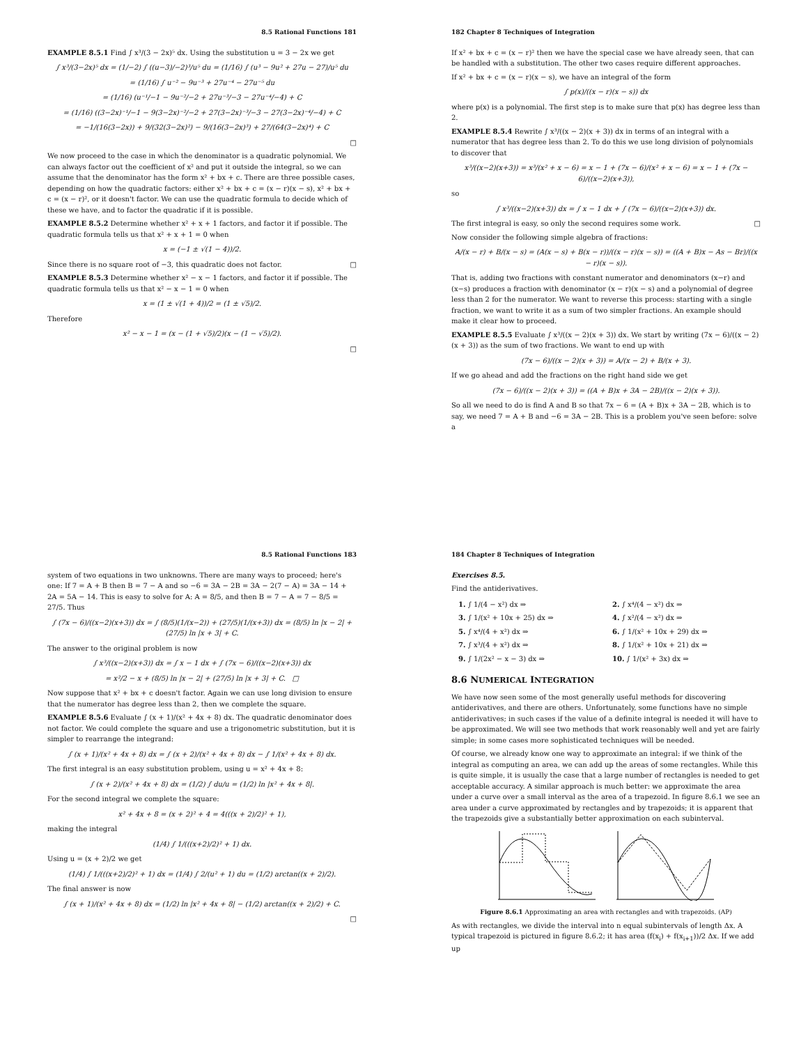8.5 Rational Functions 181
EXAMPLE 8.5.1 Find ∫ x³/(3 − 2x)⁵ dx. Using the substitution u = 3 − 2x we get
∫ x³/(3−2x)⁵ dx = (1/−2) ∫ ((u−3)/−2)³/u⁵ du = (1/16) ∫ (u³ − 9u² + 27u − 27)/u⁵ du
= (1/16) ∫ u⁻² − 9u⁻³ + 27u⁻⁴ − 27u⁻⁵ du
= (1/16) (u⁻¹/−1 − 9u⁻²/−2 + 27u⁻³/−3 − 27u⁻⁴/−4) + C
= (1/16) ((3−2x)⁻¹/−1 − 9(3−2x)⁻²/−2 + 27(3−2x)⁻³/−3 − 27(3−2x)⁻⁴/−4) + C
= −1/(16(3−2x)) + 9/(32(3−2x)²) − 9/(16(3−2x)³) + 27/(64(3−2x)⁴) + C
□
We now proceed to the case in which the denominator is a quadratic polynomial. We can always factor out the coefficient of x² and put it outside the integral, so we can assume that the denominator has the form x² + bx + c. There are three possible cases, depending on how the quadratic factors: either x² + bx + c = (x − r)(x − s), x² + bx + c = (x − r)², or it doesn't factor. We can use the quadratic formula to decide which of these we have, and to factor the quadratic if it is possible.
EXAMPLE 8.5.2 Determine whether x² + x + 1 factors, and factor it if possible. The quadratic formula tells us that x² + x + 1 = 0 when
x = (−1 ± √(1 − 4))/2.
Since there is no square root of −3, this quadratic does not factor. □
EXAMPLE 8.5.3 Determine whether x² − x − 1 factors, and factor it if possible. The quadratic formula tells us that x² − x − 1 = 0 when
x = (1 ± √(1 + 4))/2 = (1 ± √5)/2.
Therefore
x² − x − 1 = (x − (1 + √5)/2)(x − (1 − √5)/2).
□
182 Chapter 8 Techniques of Integration
If x² + bx + c = (x − r)² then we have the special case we have already seen, that can be handled with a substitution. The other two cases require different approaches.
If x² + bx + c = (x − r)(x − s), we have an integral of the form
∫ p(x)/((x − r)(x − s)) dx
where p(x) is a polynomial. The first step is to make sure that p(x) has degree less than 2.
EXAMPLE 8.5.4 Rewrite ∫ x³/((x − 2)(x + 3)) dx in terms of an integral with a numerator that has degree less than 2. To do this we use long division of polynomials to discover that
x³/((x−2)(x+3)) = x³/(x² + x − 6) = x − 1 + (7x − 6)/(x² + x − 6) = x − 1 + (7x − 6)/((x−2)(x+3)),
so
∫ x³/((x−2)(x+3)) dx = ∫ x − 1 dx + ∫ (7x − 6)/((x−2)(x+3)) dx.
The first integral is easy, so only the second requires some work. □
Now consider the following simple algebra of fractions:
A/(x − r) + B/(x − s) = (A(x − s) + B(x − r))/((x − r)(x − s)) = ((A + B)x − As − Br)/((x − r)(x − s)).
That is, adding two fractions with constant numerator and denominators (x−r) and (x−s) produces a fraction with denominator (x − r)(x − s) and a polynomial of degree less than 2 for the numerator. We want to reverse this process: starting with a single fraction, we want to write it as a sum of two simpler fractions. An example should make it clear how to proceed.
EXAMPLE 8.5.5 Evaluate ∫ x³/((x − 2)(x + 3)) dx. We start by writing (7x − 6)/((x − 2)(x + 3)) as the sum of two fractions. We want to end up with
(7x − 6)/((x − 2)(x + 3)) = A/(x − 2) + B/(x + 3).
If we go ahead and add the fractions on the right hand side we get
(7x − 6)/((x − 2)(x + 3)) = ((A + B)x + 3A − 2B)/((x − 2)(x + 3)).
So all we need to do is find A and B so that 7x − 6 = (A + B)x + 3A − 2B, which is to say, we need 7 = A + B and −6 = 3A − 2B. This is a problem you've seen before: solve a
8.5 Rational Functions 183
system of two equations in two unknowns. There are many ways to proceed; here's one: If 7 = A + B then B = 7 − A and so −6 = 3A − 2B = 3A − 2(7 − A) = 3A − 14 + 2A = 5A − 14. This is easy to solve for A: A = 8/5, and then B = 7 − A = 7 − 8/5 = 27/5. Thus
∫ (7x − 6)/((x−2)(x+3)) dx = ∫ (8/5)(1/(x−2)) + (27/5)(1/(x+3)) dx = (8/5) ln |x − 2| + (27/5) ln |x + 3| + C.
The answer to the original problem is now
∫ x³/((x−2)(x+3)) dx = ∫ x − 1 dx + ∫ (7x − 6)/((x−2)(x+3)) dx
= x²/2 − x + (8/5) ln |x − 2| + (27/5) ln |x + 3| + C. □
Now suppose that x² + bx + c doesn't factor. Again we can use long division to ensure that the numerator has degree less than 2, then we complete the square.
EXAMPLE 8.5.6 Evaluate ∫ (x + 1)/(x² + 4x + 8) dx. The quadratic denominator does not factor. We could complete the square and use a trigonometric substitution, but it is simpler to rearrange the integrand:
∫ (x + 1)/(x² + 4x + 8) dx = ∫ (x + 2)/(x² + 4x + 8) dx − ∫ 1/(x² + 4x + 8) dx.
The first integral is an easy substitution problem, using u = x² + 4x + 8:
∫ (x + 2)/(x² + 4x + 8) dx = (1/2) ∫ du/u = (1/2) ln |x² + 4x + 8|.
For the second integral we complete the square:
x² + 4x + 8 = (x + 2)² + 4 = 4(((x + 2)/2)² + 1),
making the integral
(1/4) ∫ 1/(((x+2)/2)² + 1) dx.
Using u = (x + 2)/2 we get
(1/4) ∫ 1/(((x+2)/2)² + 1) dx = (1/4) ∫ 2/(u² + 1) du = (1/2) arctan((x + 2)/2).
The final answer is now
∫ (x + 1)/(x² + 4x + 8) dx = (1/2) ln |x² + 4x + 8| − (1/2) arctan((x + 2)/2) + C.
□
184 Chapter 8 Techniques of Integration
Exercises 8.5.
Find the antiderivatives.
| 1. ∫ 1/(4 − x²) dx ⇒ | 2. ∫ x⁴/(4 − x²) dx ⇒ |
| 3. ∫ 1/(x² + 10x + 25) dx ⇒ | 4. ∫ x²/(4 − x²) dx ⇒ |
| 5. ∫ x⁴/(4 + x²) dx ⇒ | 6. ∫ 1/(x² + 10x + 29) dx ⇒ |
| 7. ∫ x³/(4 + x²) dx ⇒ | 8. ∫ 1/(x² + 10x + 21) dx ⇒ |
| 9. ∫ 1/(2x² − x − 3) dx ⇒ | 10. ∫ 1/(x² + 3x) dx ⇒ |
8.6 NUMERICAL INTEGRATION
We have now seen some of the most generally useful methods for discovering antiderivatives, and there are others. Unfortunately, some functions have no simple antiderivatives; in such cases if the value of a definite integral is needed it will have to be approximated. We will see two methods that work reasonably well and yet are fairly simple; in some cases more sophisticated techniques will be needed.
Of course, we already know one way to approximate an integral: if we think of the integral as computing an area, we can add up the areas of some rectangles. While this is quite simple, it is usually the case that a large number of rectangles is needed to get acceptable accuracy. A similar approach is much better: we approximate the area under a curve over a small interval as the area of a trapezoid. In figure 8.6.1 we see an area under a curve approximated by rectangles and by trapezoids; it is apparent that the trapezoids give a substantially better approximation on each subinterval.
Figure 8.6.1 Approximating an area with rectangles and with trapezoids. (AP)
As with rectangles, we divide the interval into n equal subintervals of length Δx. A typical trapezoid is pictured in figure 8.6.2; it has area (f(x<sub>i</sub>) + f(x<sub>i+1</sub>))/2 Δx. If we add up